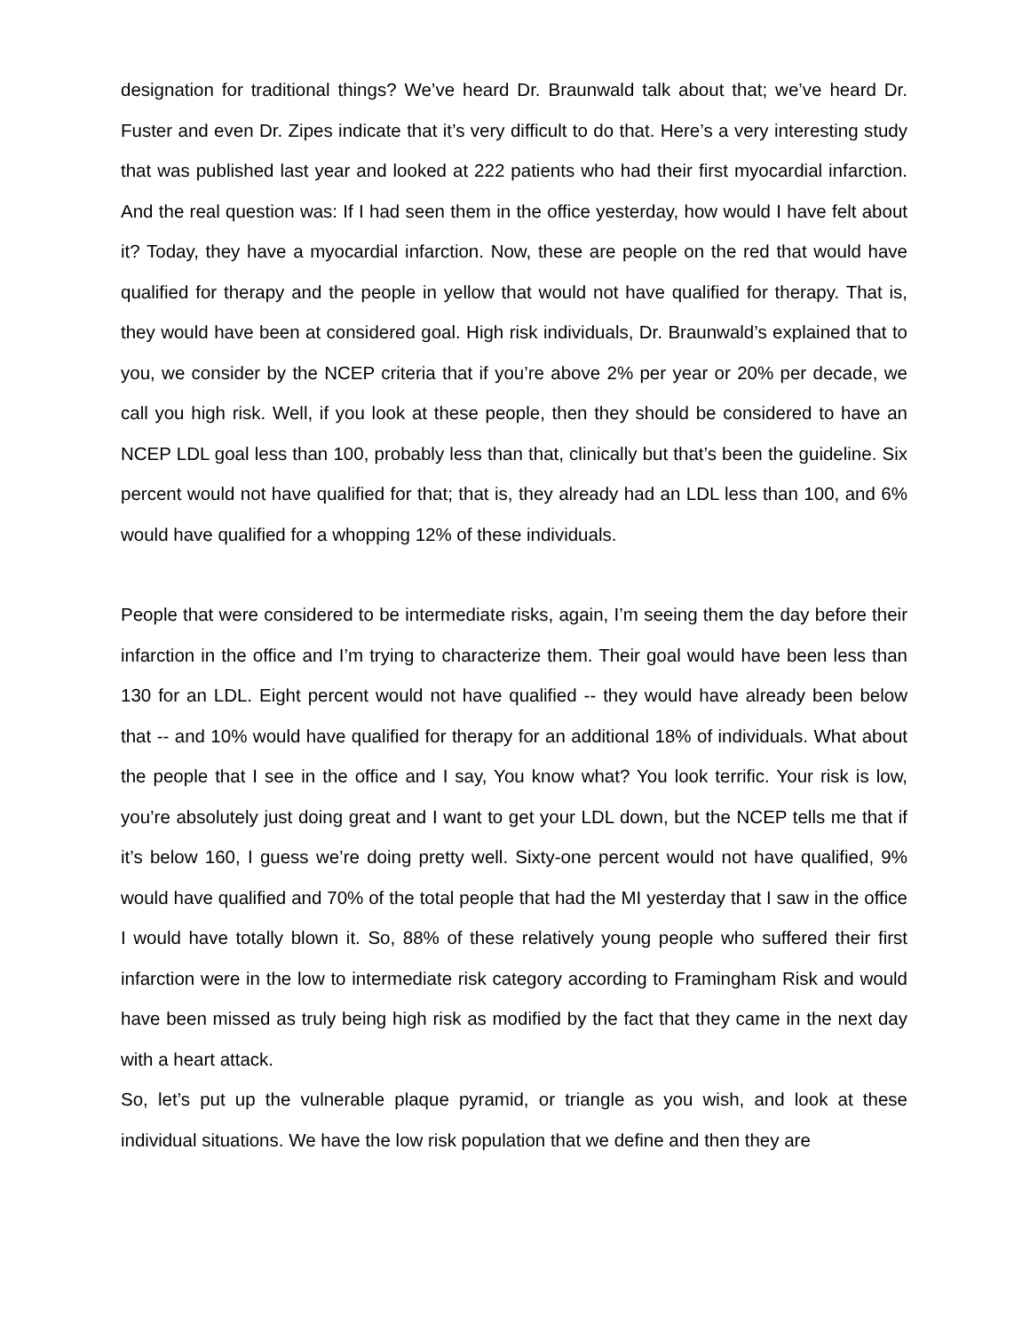designation for traditional things? We’ve heard Dr. Braunwald talk about that; we’ve heard Dr. Fuster and even Dr. Zipes indicate that it’s very difficult to do that. Here’s a very interesting study that was published last year and looked at 222 patients who had their first myocardial infarction. And the real question was: If I had seen them in the office yesterday, how would I have felt about it? Today, they have a myocardial infarction. Now, these are people on the red that would have qualified for therapy and the people in yellow that would not have qualified for therapy. That is, they would have been at considered goal. High risk individuals, Dr. Braunwald’s explained that to you, we consider by the NCEP criteria that if you’re above 2% per year or 20% per decade, we call you high risk. Well, if you look at these people, then they should be considered to have an NCEP LDL goal less than 100, probably less than that, clinically but that’s been the guideline. Six percent would not have qualified for that; that is, they already had an LDL less than 100, and 6% would have qualified for a whopping 12% of these individuals.
People that were considered to be intermediate risks, again, I’m seeing them the day before their infarction in the office and I’m trying to characterize them. Their goal would have been less than 130 for an LDL. Eight percent would not have qualified -- they would have already been below that -- and 10% would have qualified for therapy for an additional 18% of individuals. What about the people that I see in the office and I say, You know what? You look terrific. Your risk is low, you’re absolutely just doing great and I want to get your LDL down, but the NCEP tells me that if it’s below 160, I guess we’re doing pretty well. Sixty-one percent would not have qualified, 9% would have qualified and 70% of the total people that had the MI yesterday that I saw in the office I would have totally blown it. So, 88% of these relatively young people who suffered their first infarction were in the low to intermediate risk category according to Framingham Risk and would have been missed as truly being high risk as modified by the fact that they came in the next day with a heart attack.
So, let’s put up the vulnerable plaque pyramid, or triangle as you wish, and look at these individual situations. We have the low risk population that we define and then they are